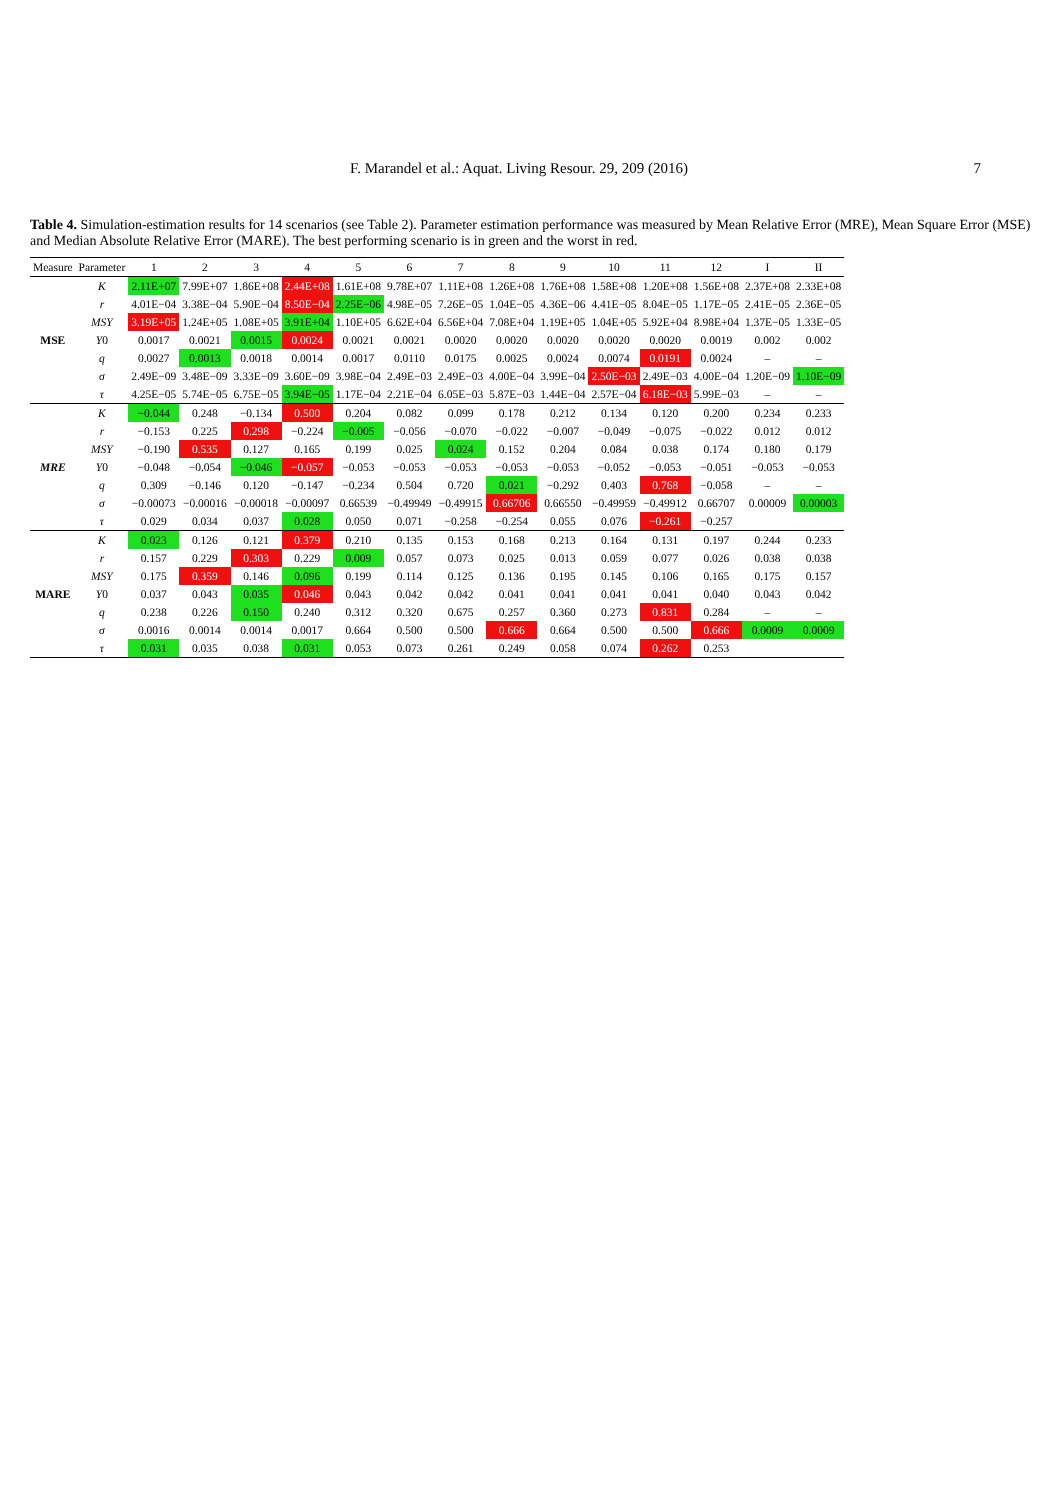F. Marandel et al.: Aquat. Living Resour. 29, 209 (2016) 7
Table 4. Simulation-estimation results for 14 scenarios (see Table 2). Parameter estimation performance was measured by Mean Relative Error (MRE), Mean Square Error (MSE) and Median Absolute Relative Error (MARE). The best performing scenario is in green and the worst in red.
| Measure | Parameter | 1 | 2 | 3 | 4 | 5 | 6 | 7 | 8 | 9 | 10 | 11 | 12 | I | II |
| --- | --- | --- | --- | --- | --- | --- | --- | --- | --- | --- | --- | --- | --- | --- | --- |
| MSE | K | 2.11E+07 | 7.99E+07 | 1.86E+08 | 2.44E+08 | 1.61E+08 | 9.78E+07 | 1.11E+08 | 1.26E+08 | 1.76E+08 | 1.58E+08 | 1.20E+08 | 1.56E+08 | 2.37E+08 | 2.33E+08 |
| | r | 4.01E−04 | 3.38E−04 | 5.90E−04 | 8.50E−04 | 2.25E−06 | 4.98E−05 | 7.26E−05 | 1.04E−05 | 4.36E−06 | 4.41E−05 | 8.04E−05 | 1.17E−05 | 2.41E−05 | 2.36E−05 |
| | MSY | 3.19E+05 | 1.24E+05 | 1.08E+05 | 3.91E+04 | 1.10E+05 | 6.62E+04 | 6.56E+04 | 7.08E+04 | 1.19E+05 | 1.04E+05 | 5.92E+04 | 8.98E+04 | 1.37E−05 | 1.33E−05 |
| | Y 0 | 0.0017 | 0.0021 | 0.0015 | 0.0024 | 0.0021 | 0.0021 | 0.0020 | 0.0020 | 0.0020 | 0.0020 | 0.0020 | 0.0019 | 0.002 | 0.002 |
| | q | 0.0027 | 0.0013 | 0.0018 | 0.0014 | 0.0017 | 0.0110 | 0.0175 | 0.0025 | 0.0024 | 0.0074 | 0.0191 | 0.0024 | – | – |
| | σ | 2.49E−09 | 3.48E−09 | 3.33E−09 | 3.60E−09 | 3.98E−04 | 2.49E−03 | 2.49E−03 | 4.00E−04 | 3.99E−04 | 2.50E−03 | 2.49E−03 | 4.00E−04 | 1.20E−09 | 1.10E−09 |
| | τ | 4.25E−05 | 5.74E−05 | 6.75E−05 | 3.94E−05 | 1.17E−04 | 2.21E−04 | 6.05E−03 | 5.87E−03 | 1.44E−04 | 2.57E−04 | 6.18E−03 | 5.99E−03 | – | – |
| MRE | K | −0.044 | 0.248 | −0.134 | 0.500 | 0.204 | 0.082 | 0.099 | 0.178 | 0.212 | 0.134 | 0.120 | 0.200 | 0.234 | 0.233 |
| | r | −0.153 | 0.225 | 0.298 | −0.224 | −0.005 | −0.056 | −0.070 | −0.022 | −0.007 | −0.049 | −0.075 | −0.022 | 0.012 | 0.012 |
| | MSY | −0.190 | 0.535 | 0.127 | 0.165 | 0.199 | 0.025 | 0.024 | 0.152 | 0.204 | 0.084 | 0.038 | 0.174 | 0.180 | 0.179 |
| | Y 0 | −0.048 | −0.054 | −0.046 | −0.057 | −0.053 | −0.053 | −0.053 | −0.053 | −0.053 | −0.052 | −0.053 | −0.051 | −0.053 | −0.053 |
| | q | 0.309 | −0.146 | 0.120 | −0.147 | −0.234 | 0.504 | 0.720 | 0.021 | −0.292 | 0.403 | 0.768 | −0.058 | – | – |
| | σ | −0.00073 | −0.00016 | −0.00018 | −0.00097 | 0.66539 | −0.49949 | −0.49915 | 0.66706 | 0.66550 | −0.49959 | −0.49912 | 0.66707 | 0.00009 | 0.00003 |
| | τ | 0.029 | 0.034 | 0.037 | 0.028 | 0.050 | 0.071 | −0.258 | −0.254 | 0.055 | 0.076 | −0.261 | −0.257 | | |
| MARE | K | 0.023 | 0.126 | 0.121 | 0.379 | 0.210 | 0.135 | 0.153 | 0.168 | 0.213 | 0.164 | 0.131 | 0.197 | 0.244 | 0.233 |
| | r | 0.157 | 0.229 | 0.303 | 0.229 | 0.009 | 0.057 | 0.073 | 0.025 | 0.013 | 0.059 | 0.077 | 0.026 | 0.038 | 0.038 |
| | MSY | 0.175 | 0.359 | 0.146 | 0.096 | 0.199 | 0.114 | 0.125 | 0.136 | 0.195 | 0.145 | 0.106 | 0.165 | 0.175 | 0.157 |
| | Y 0 | 0.037 | 0.043 | 0.035 | 0.046 | 0.043 | 0.042 | 0.042 | 0.041 | 0.041 | 0.041 | 0.041 | 0.040 | 0.043 | 0.042 |
| | q | 0.238 | 0.226 | 0.150 | 0.240 | 0.312 | 0.320 | 0.675 | 0.257 | 0.360 | 0.273 | 0.831 | 0.284 | – | – |
| | σ | 0.0016 | 0.0014 | 0.0014 | 0.0017 | 0.664 | 0.500 | 0.500 | 0.666 | 0.664 | 0.500 | 0.500 | 0.666 | 0.0009 | 0.0009 |
| | τ | 0.031 | 0.035 | 0.038 | 0.031 | 0.053 | 0.073 | 0.261 | 0.249 | 0.058 | 0.074 | 0.262 | 0.253 | | |